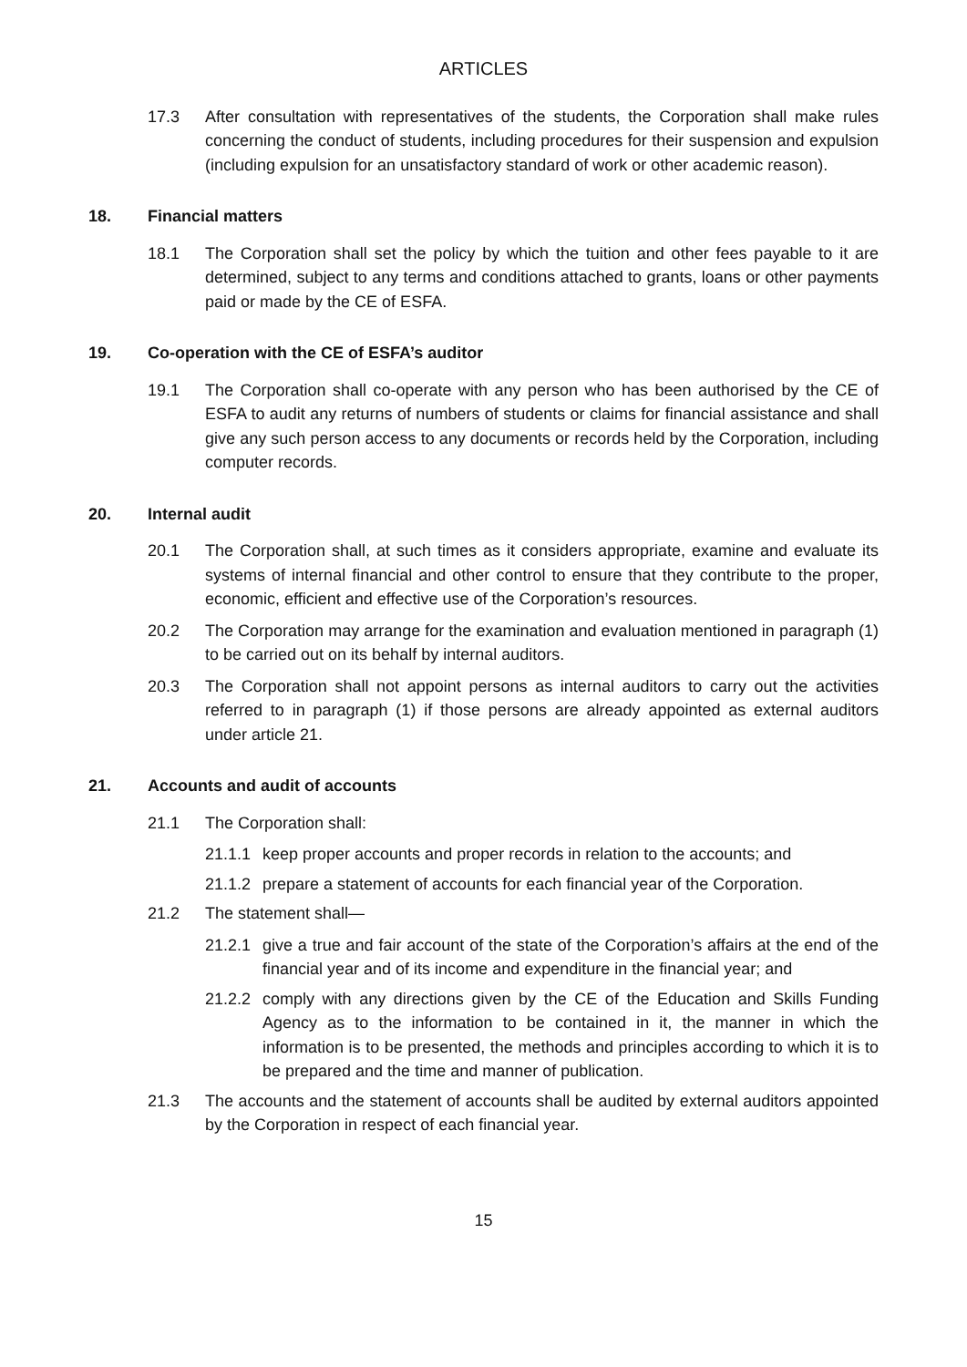ARTICLES
17.3 After consultation with representatives of the students, the Corporation shall make rules concerning the conduct of students, including procedures for their suspension and expulsion (including expulsion for an unsatisfactory standard of work or other academic reason).
18. Financial matters
18.1 The Corporation shall set the policy by which the tuition and other fees payable to it are determined, subject to any terms and conditions attached to grants, loans or other payments paid or made by the CE of ESFA.
19. Co-operation with the CE of ESFA’s auditor
19.1 The Corporation shall co-operate with any person who has been authorised by the CE of ESFA to audit any returns of numbers of students or claims for financial assistance and shall give any such person access to any documents or records held by the Corporation, including computer records.
20. Internal audit
20.1 The Corporation shall, at such times as it considers appropriate, examine and evaluate its systems of internal financial and other control to ensure that they contribute to the proper, economic, efficient and effective use of the Corporation’s resources.
20.2 The Corporation may arrange for the examination and evaluation mentioned in paragraph (1) to be carried out on its behalf by internal auditors.
20.3 The Corporation shall not appoint persons as internal auditors to carry out the activities referred to in paragraph (1) if those persons are already appointed as external auditors under article 21.
21. Accounts and audit of accounts
21.1 The Corporation shall:
21.1.1 keep proper accounts and proper records in relation to the accounts; and
21.1.2 prepare a statement of accounts for each financial year of the Corporation.
21.2 The statement shall—
21.2.1 give a true and fair account of the state of the Corporation’s affairs at the end of the financial year and of its income and expenditure in the financial year; and
21.2.2 comply with any directions given by the CE of the Education and Skills Funding Agency as to the information to be contained in it, the manner in which the information is to be presented, the methods and principles according to which it is to be prepared and the time and manner of publication.
21.3 The accounts and the statement of accounts shall be audited by external auditors appointed by the Corporation in respect of each financial year.
15